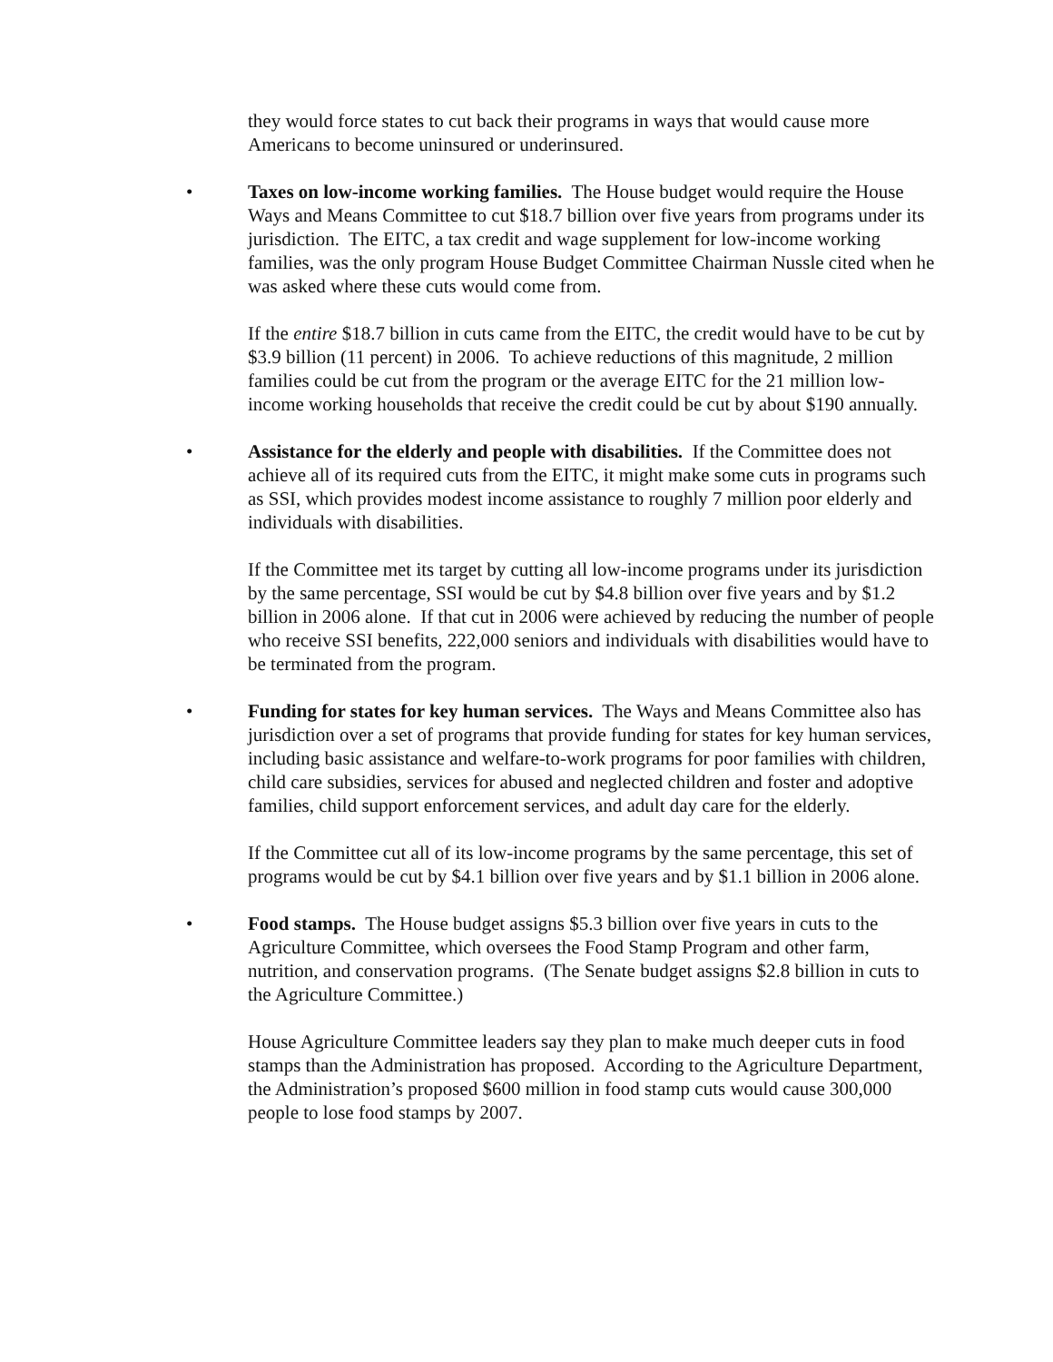they would force states to cut back their programs in ways that would cause more Americans to become uninsured or underinsured.
•
Taxes on low-income working families. The House budget would require the House Ways and Means Committee to cut $18.7 billion over five years from programs under its jurisdiction. The EITC, a tax credit and wage supplement for low-income working families, was the only program House Budget Committee Chairman Nussle cited when he was asked where these cuts would come from.
If the entire $18.7 billion in cuts came from the EITC, the credit would have to be cut by $3.9 billion (11 percent) in 2006. To achieve reductions of this magnitude, 2 million families could be cut from the program or the average EITC for the 21 million low-income working households that receive the credit could be cut by about $190 annually.
•
Assistance for the elderly and people with disabilities. If the Committee does not achieve all of its required cuts from the EITC, it might make some cuts in programs such as SSI, which provides modest income assistance to roughly 7 million poor elderly and individuals with disabilities.
If the Committee met its target by cutting all low-income programs under its jurisdiction by the same percentage, SSI would be cut by $4.8 billion over five years and by $1.2 billion in 2006 alone. If that cut in 2006 were achieved by reducing the number of people who receive SSI benefits, 222,000 seniors and individuals with disabilities would have to be terminated from the program.
•
Funding for states for key human services. The Ways and Means Committee also has jurisdiction over a set of programs that provide funding for states for key human services, including basic assistance and welfare-to-work programs for poor families with children, child care subsidies, services for abused and neglected children and foster and adoptive families, child support enforcement services, and adult day care for the elderly.
If the Committee cut all of its low-income programs by the same percentage, this set of programs would be cut by $4.1 billion over five years and by $1.1 billion in 2006 alone.
•
Food stamps. The House budget assigns $5.3 billion over five years in cuts to the Agriculture Committee, which oversees the Food Stamp Program and other farm, nutrition, and conservation programs. (The Senate budget assigns $2.8 billion in cuts to the Agriculture Committee.)
House Agriculture Committee leaders say they plan to make much deeper cuts in food stamps than the Administration has proposed. According to the Agriculture Department, the Administration’s proposed $600 million in food stamp cuts would cause 300,000 people to lose food stamps by 2007.